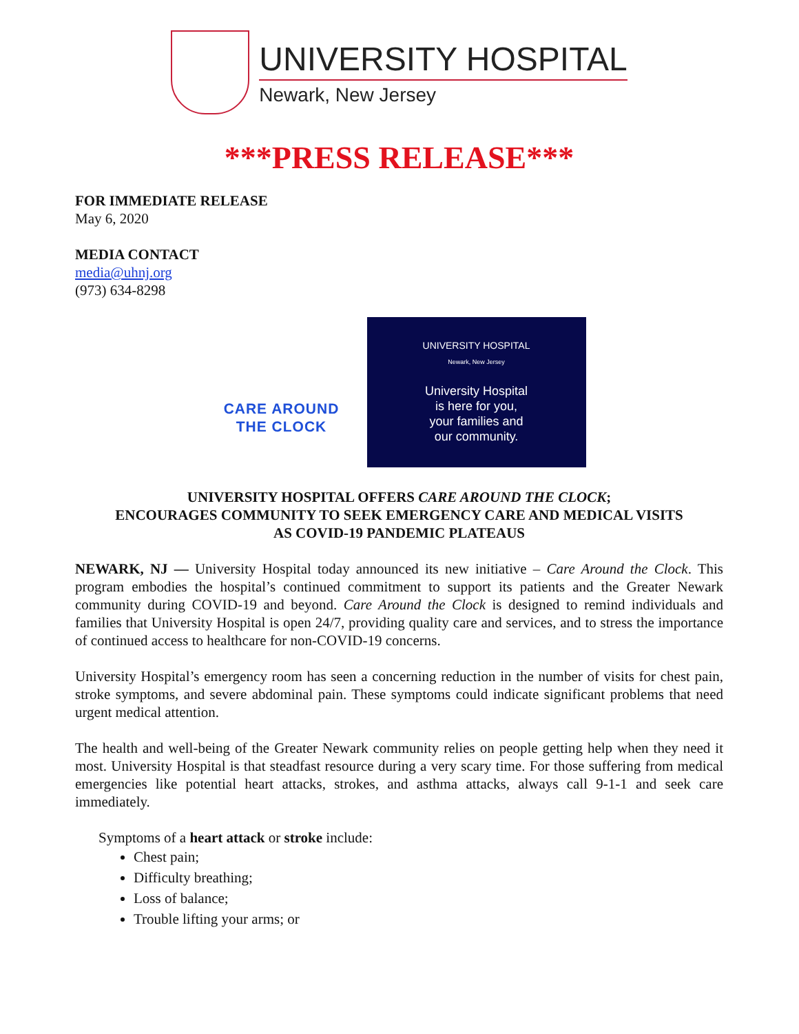UNIVERSITY HOSPITAL
Newark, New Jersey
***PRESS RELEASE***
FOR IMMEDIATE RELEASE
May 6, 2020
MEDIA CONTACT
media@uhnj.org
(973) 634-8298
CARE AROUND
THE CLOCK
UNIVERSITY HOSPITAL
Newark, New Jersey
University Hospital
is here for you,
your families and
our community.
UNIVERSITY HOSPITAL OFFERS CARE AROUND THE CLOCK;
ENCOURAGES COMMUNITY TO SEEK EMERGENCY CARE AND MEDICAL VISITS
AS COVID-19 PANDEMIC PLATEAUS
NEWARK, NJ — University Hospital today announced its new initiative – Care Around the Clock. This program embodies the hospital’s continued commitment to support its patients and the Greater Newark community during COVID-19 and beyond. Care Around the Clock is designed to remind individuals and families that University Hospital is open 24/7, providing quality care and services, and to stress the importance of continued access to healthcare for non-COVID-19 concerns.
University Hospital’s emergency room has seen a concerning reduction in the number of visits for chest pain, stroke symptoms, and severe abdominal pain. These symptoms could indicate significant problems that need urgent medical attention.
The health and well-being of the Greater Newark community relies on people getting help when they need it most. University Hospital is that steadfast resource during a very scary time. For those suffering from medical emergencies like potential heart attacks, strokes, and asthma attacks, always call 9-1-1 and seek care immediately.
Symptoms of a heart attack or stroke include:
Chest pain;
Difficulty breathing;
Loss of balance;
Trouble lifting your arms; or